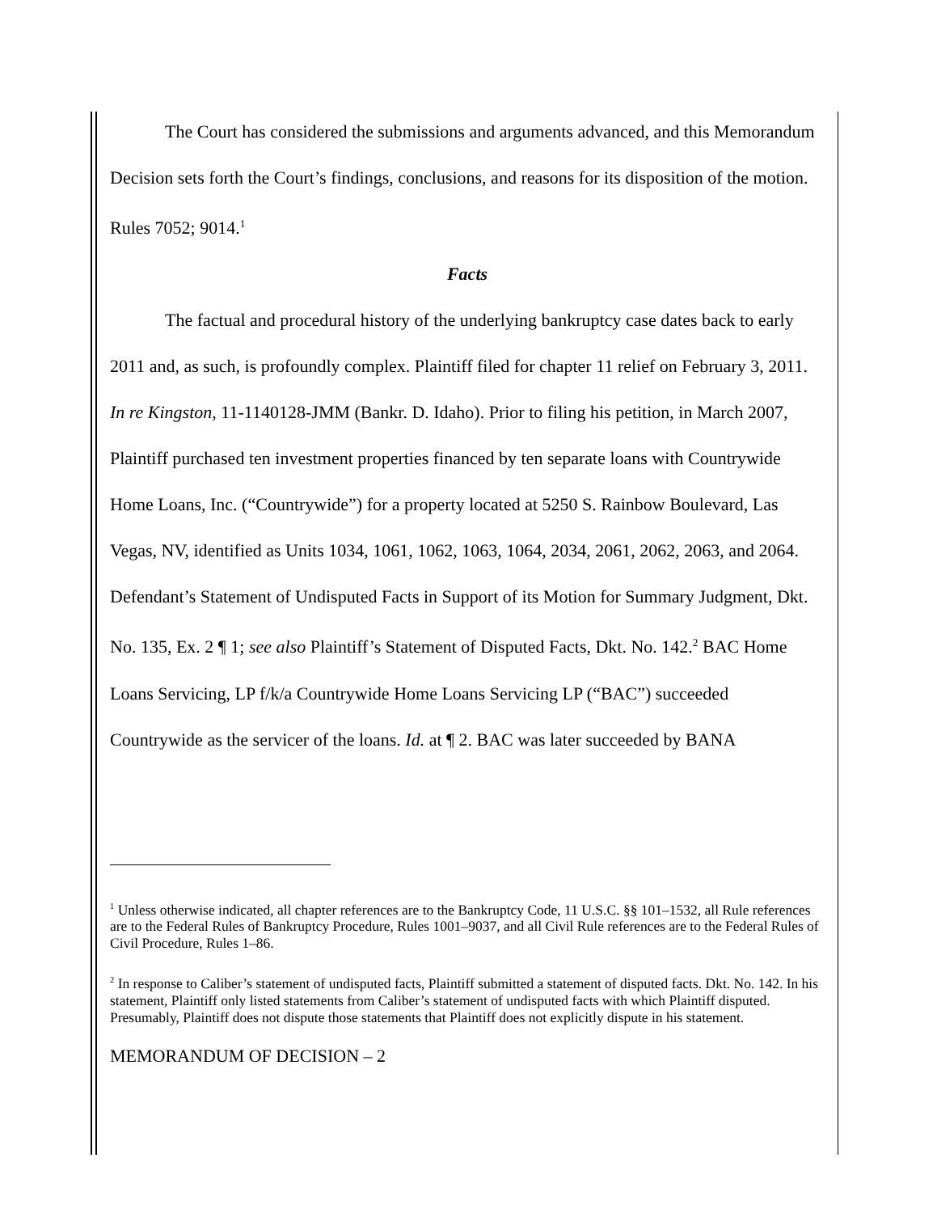The Court has considered the submissions and arguments advanced, and this Memorandum Decision sets forth the Court’s findings, conclusions, and reasons for its disposition of the motion. Rules 7052; 9014.<sup>1</sup>
Facts
The factual and procedural history of the underlying bankruptcy case dates back to early 2011 and, as such, is profoundly complex. Plaintiff filed for chapter 11 relief on February 3, 2011. In re Kingston, 11-1140128-JMM (Bankr. D. Idaho). Prior to filing his petition, in March 2007, Plaintiff purchased ten investment properties financed by ten separate loans with Countrywide Home Loans, Inc. (“Countrywide”) for a property located at 5250 S. Rainbow Boulevard, Las Vegas, NV, identified as Units 1034, 1061, 1062, 1063, 1064, 2034, 2061, 2062, 2063, and 2064. Defendant’s Statement of Undisputed Facts in Support of its Motion for Summary Judgment, Dkt. No. 135, Ex. 2 ¶ 1; see also Plaintiff’s Statement of Disputed Facts, Dkt. No. 142.<sup>2</sup> BAC Home Loans Servicing, LP f/k/a Countrywide Home Loans Servicing LP (“BAC”) succeeded Countrywide as the servicer of the loans. Id. at ¶ 2. BAC was later succeeded by BANA
<sup>1</sup> Unless otherwise indicated, all chapter references are to the Bankruptcy Code, 11 U.S.C. §§ 101–1532, all Rule references are to the Federal Rules of Bankruptcy Procedure, Rules 1001–9037, and all Civil Rule references are to the Federal Rules of Civil Procedure, Rules 1–86.
<sup>2</sup> In response to Caliber’s statement of undisputed facts, Plaintiff submitted a statement of disputed facts. Dkt. No. 142. In his statement, Plaintiff only listed statements from Caliber’s statement of undisputed facts with which Plaintiff disputed. Presumably, Plaintiff does not dispute those statements that Plaintiff does not explicitly dispute in his statement.
MEMORANDUM OF DECISION – 2